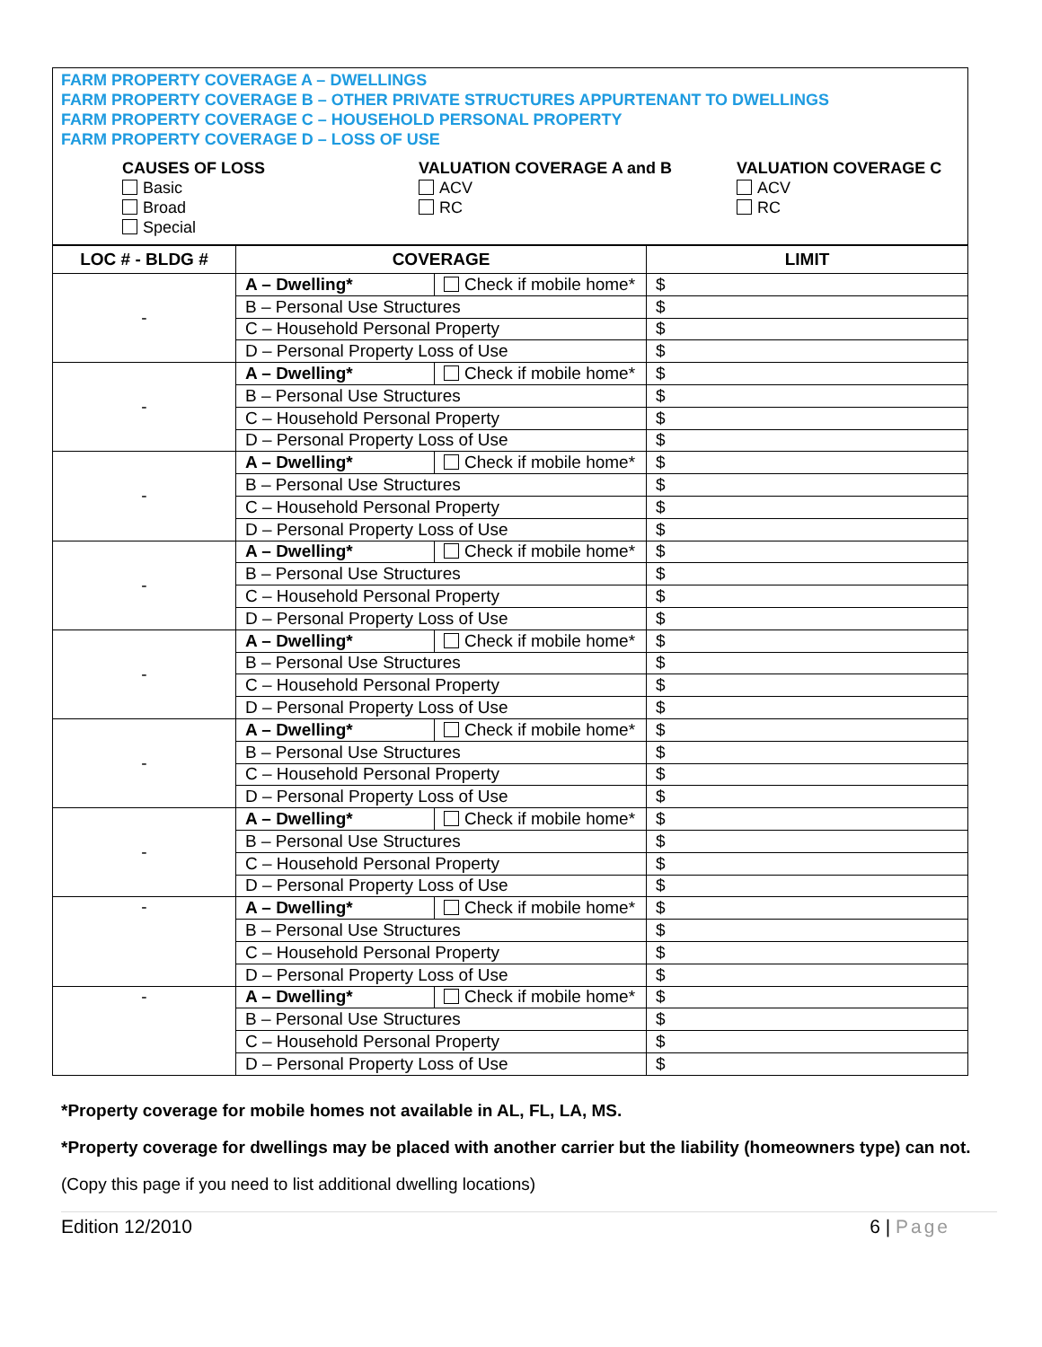FARM PROPERTY COVERAGE A – DWELLINGS
FARM PROPERTY COVERAGE B – OTHER PRIVATE STRUCTURES APPURTENANT TO DWELLINGS
FARM PROPERTY COVERAGE C – HOUSEHOLD PERSONAL PROPERTY
FARM PROPERTY COVERAGE D – LOSS OF USE
CAUSES OF LOSS
Basic
Broad
Special
VALUATION COVERAGE A and B
ACV
RC
VALUATION COVERAGE C
ACV
RC
| LOC # - BLDG # | COVERAGE | | LIMIT |
| --- | --- | --- | --- |
| - | A – Dwelling* | Check if mobile home* | $ |
| | B – Personal Use Structures | | $ |
| | C – Household Personal Property | | $ |
| | D – Personal Property Loss of Use | | $ |
| - | A – Dwelling* | Check if mobile home* | $ |
| | B – Personal Use Structures | | $ |
| | C – Household Personal Property | | $ |
| | D – Personal Property Loss of Use | | $ |
| - | A – Dwelling* | Check if mobile home* | $ |
| | B – Personal Use Structures | | $ |
| | C – Household Personal Property | | $ |
| | D – Personal Property Loss of Use | | $ |
| - | A – Dwelling* | Check if mobile home* | $ |
| | B – Personal Use Structures | | $ |
| | C – Household Personal Property | | $ |
| | D – Personal Property Loss of Use | | $ |
| - | A – Dwelling* | Check if mobile home* | $ |
| | B – Personal Use Structures | | $ |
| | C – Household Personal Property | | $ |
| | D – Personal Property Loss of Use | | $ |
| - | A – Dwelling* | Check if mobile home* | $ |
| | B – Personal Use Structures | | $ |
| | C – Household Personal Property | | $ |
| | D – Personal Property Loss of Use | | $ |
| - | A – Dwelling* | Check if mobile home* | $ |
| | B – Personal Use Structures | | $ |
| | C – Household Personal Property | | $ |
| | D – Personal Property Loss of Use | | $ |
| - | A – Dwelling* | Check if mobile home* | $ |
| | B – Personal Use Structures | | $ |
| | C – Household Personal Property | | $ |
| | D – Personal Property Loss of Use | | $ |
| - | A – Dwelling* | Check if mobile home* | $ |
| | B – Personal Use Structures | | $ |
| | C – Household Personal Property | | $ |
| | D – Personal Property Loss of Use | | $ |
*Property coverage for mobile homes not available in AL, FL, LA, MS.
*Property coverage for dwellings may be placed with another carrier but the liability (homeowners type) can not.
(Copy this page if you need to list additional dwelling locations)
Edition 12/2010 6 | Page